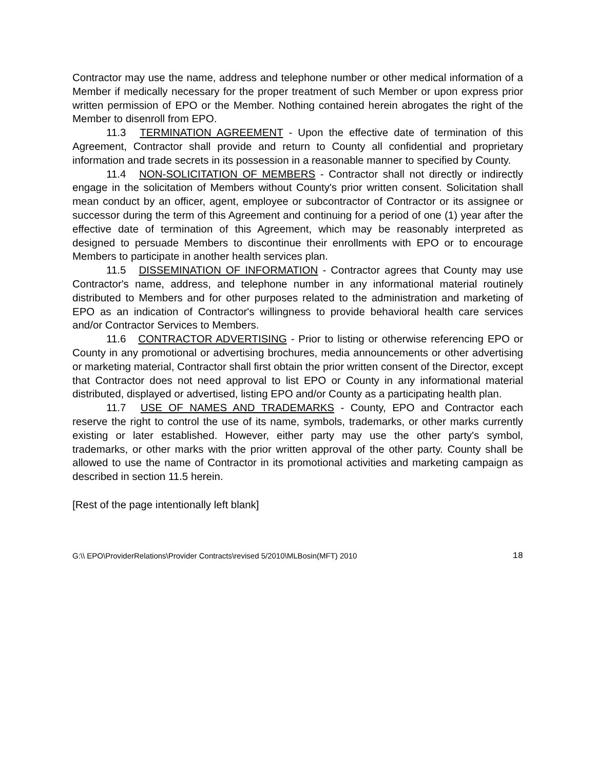Contractor may use the name, address and telephone number or other medical information of a Member if medically necessary for the proper treatment of such Member or upon express prior written permission of EPO or the Member. Nothing contained herein abrogates the right of the Member to disenroll from EPO.
11.3 TERMINATION AGREEMENT - Upon the effective date of termination of this Agreement, Contractor shall provide and return to County all confidential and proprietary information and trade secrets in its possession in a reasonable manner to specified by County.
11.4 NON-SOLICITATION OF MEMBERS - Contractor shall not directly or indirectly engage in the solicitation of Members without County's prior written consent. Solicitation shall mean conduct by an officer, agent, employee or subcontractor of Contractor or its assignee or successor during the term of this Agreement and continuing for a period of one (1) year after the effective date of termination of this Agreement, which may be reasonably interpreted as designed to persuade Members to discontinue their enrollments with EPO or to encourage Members to participate in another health services plan.
11.5 DISSEMINATION OF INFORMATION - Contractor agrees that County may use Contractor's name, address, and telephone number in any informational material routinely distributed to Members and for other purposes related to the administration and marketing of EPO as an indication of Contractor's willingness to provide behavioral health care services and/or Contractor Services to Members.
11.6 CONTRACTOR ADVERTISING - Prior to listing or otherwise referencing EPO or County in any promotional or advertising brochures, media announcements or other advertising or marketing material, Contractor shall first obtain the prior written consent of the Director, except that Contractor does not need approval to list EPO or County in any informational material distributed, displayed or advertised, listing EPO and/or County as a participating health plan.
11.7 USE OF NAMES AND TRADEMARKS - County, EPO and Contractor each reserve the right to control the use of its name, symbols, trademarks, or other marks currently existing or later established. However, either party may use the other party's symbol, trademarks, or other marks with the prior written approval of the other party. County shall be allowed to use the name of Contractor in its promotional activities and marketing campaign as described in section 11.5 herein.
[Rest of the page intentionally left blank]
G:\\ EPO\ProviderRelations\Provider Contracts\revised 5/2010\MLBosin(MFT) 2010 18